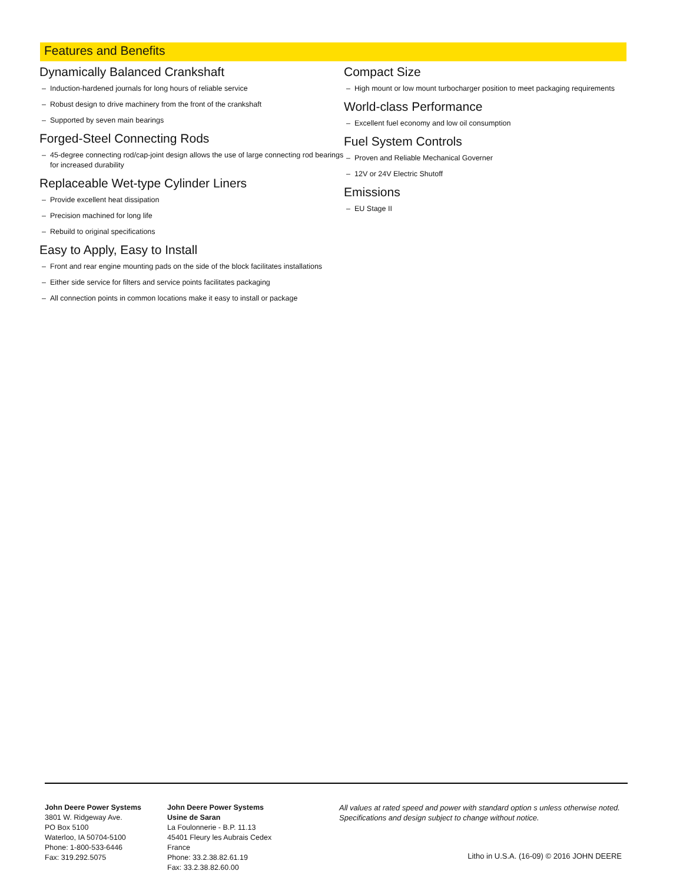Features and Benefits
Dynamically Balanced Crankshaft
– Induction-hardened journals for long hours of reliable service
– Robust design to drive machinery from the front of the crankshaft
– Supported by seven main bearings
Forged-Steel Connecting Rods
– 45-degree connecting rod/cap-joint design allows the use of large connecting rod bearings for increased durability
Replaceable Wet-type Cylinder Liners
– Provide excellent heat dissipation
– Precision machined for long life
– Rebuild to original specifications
Easy to Apply, Easy to Install
– Front and rear engine mounting pads on the side of the block facilitates installations
– Either side service for filters and service points facilitates packaging
– All connection points in common locations make it easy to install or package
Compact Size
– High mount or low mount turbocharger position to meet packaging requirements
World-class Performance
– Excellent fuel economy and low oil consumption
Fuel System Controls
– Proven and Reliable Mechanical Governer
– 12V or 24V Electric Shutoff
Emissions
– EU Stage II
John Deere Power Systems
3801 W. Ridgeway Ave.
PO Box 5100
Waterloo, IA 50704-5100
Phone: 1-800-533-6446
Fax: 319.292.5075
John Deere Power Systems
Usine de Saran
La Foulonnerie - B.P. 11.13
45401 Fleury les Aubrais Cedex
France
Phone: 33.2.38.82.61.19
Fax: 33.2.38.82.60.00
All values at rated speed and power with standard option s unless otherwise noted.
Specifications and design subject to change without notice.
Litho in U.S.A. (16-09) © 2016 JOHN DEERE